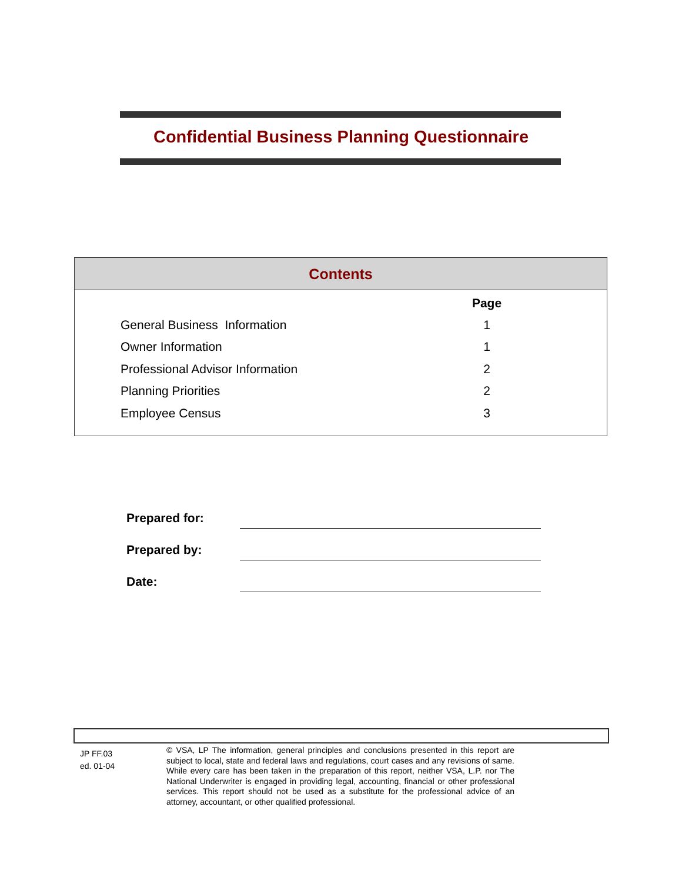Confidential Business Planning Questionnaire
Contents
| | Page |
| --- | --- |
| General Business Information | 1 |
| Owner Information | 1 |
| Professional Advisor Information | 2 |
| Planning Priorities | 2 |
| Employee Census | 3 |
Prepared for:
Prepared by:
Date:
JP FF.03
ed. 01-04
© VSA, LP The information, general principles and conclusions presented in this report are subject to local, state and federal laws and regulations, court cases and any revisions of same. While every care has been taken in the preparation of this report, neither VSA, L.P. nor The National Underwriter is engaged in providing legal, accounting, financial or other professional services. This report should not be used as a substitute for the professional advice of an attorney, accountant, or other qualified professional.